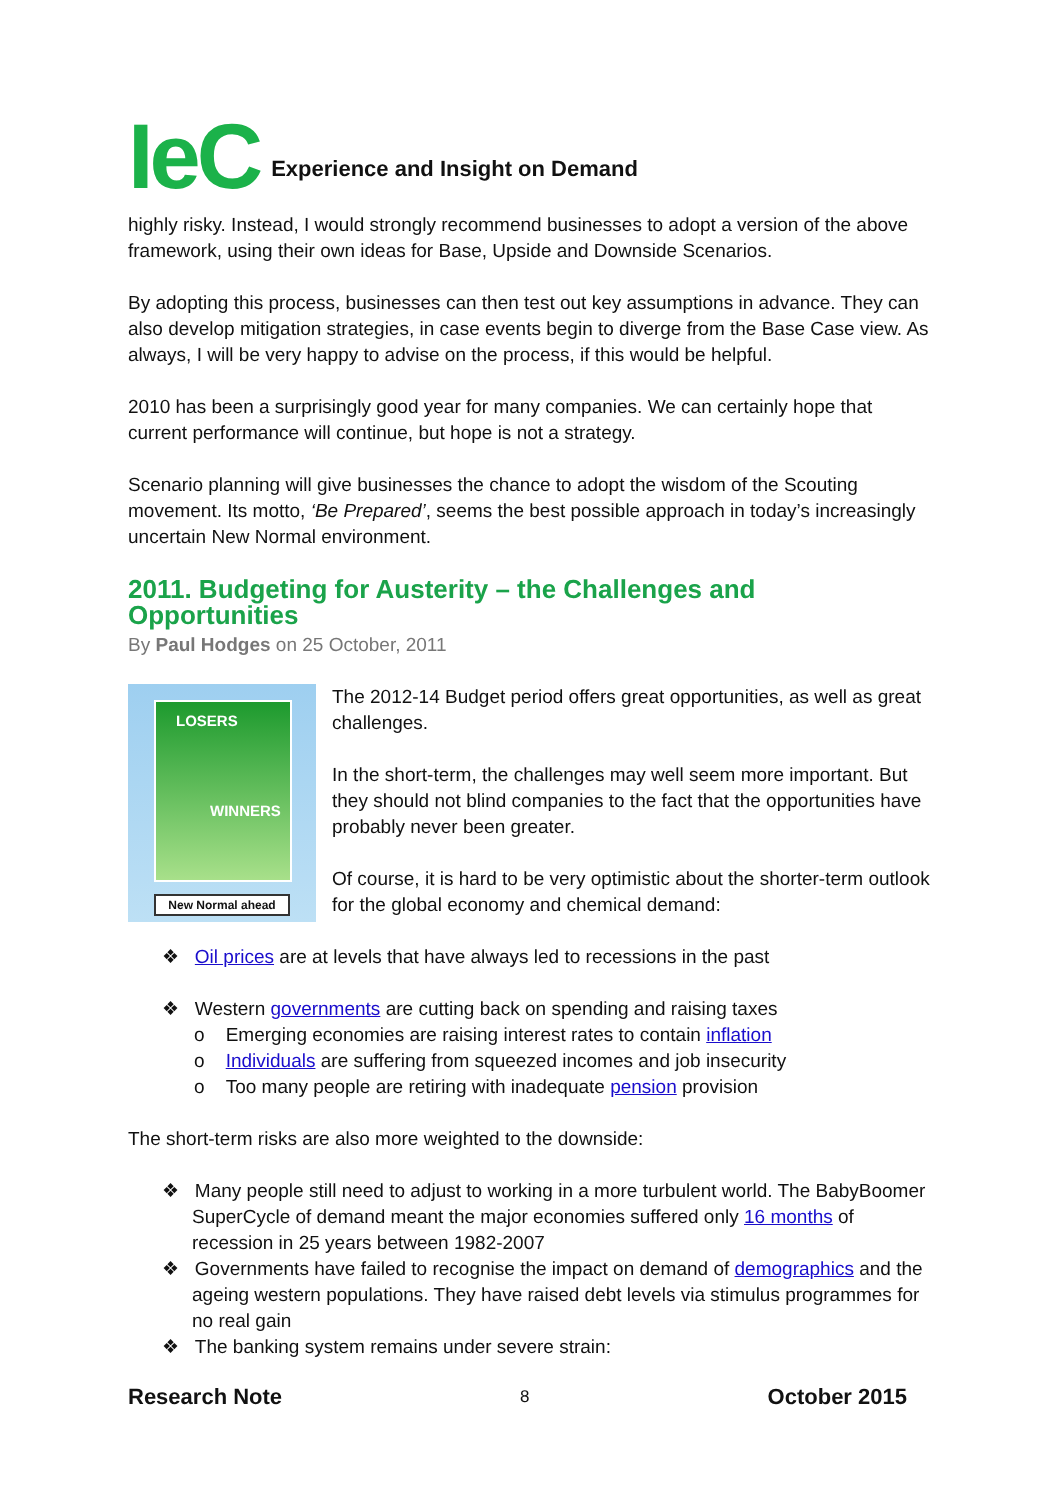IeC Experience and Insight on Demand
highly risky. Instead, I would strongly recommend businesses to adopt a version of the above framework, using their own ideas for Base, Upside and Downside Scenarios.
By adopting this process, businesses can then test out key assumptions in advance. They can also develop mitigation strategies, in case events begin to diverge from the Base Case view. As always, I will be very happy to advise on the process, if this would be helpful.
2010 has been a surprisingly good year for many companies. We can certainly hope that current performance will continue, but hope is not a strategy.
Scenario planning will give businesses the chance to adopt the wisdom of the Scouting movement. Its motto, ‘Be Prepared’, seems the best possible approach in today’s increasingly uncertain New Normal environment.
2011. Budgeting for Austerity – the Challenges and Opportunities
By Paul Hodges on 25 October, 2011
LOSERS
WINNERS
New Normal ahead
The 2012-14 Budget period offers great opportunities, as well as great challenges.
In the short-term, the challenges may well seem more important. But they should not blind companies to the fact that the opportunities have probably never been greater.
Of course, it is hard to be very optimistic about the shorter-term outlook for the global economy and chemical demand:
❖ Oil prices are at levels that have always led to recessions in the past
❖ Western governments are cutting back on spending and raising taxes
o Emerging economies are raising interest rates to contain inflation
o Individuals are suffering from squeezed incomes and job insecurity
o Too many people are retiring with inadequate pension provision
The short-term risks are also more weighted to the downside:
❖ Many people still need to adjust to working in a more turbulent world. The BabyBoomer SuperCycle of demand meant the major economies suffered only 16 months of recession in 25 years between 1982-2007
❖ Governments have failed to recognise the impact on demand of demographics and the ageing western populations. They have raised debt levels via stimulus programmes for no real gain
❖ The banking system remains under severe strain:
Research Note 8 October 2015